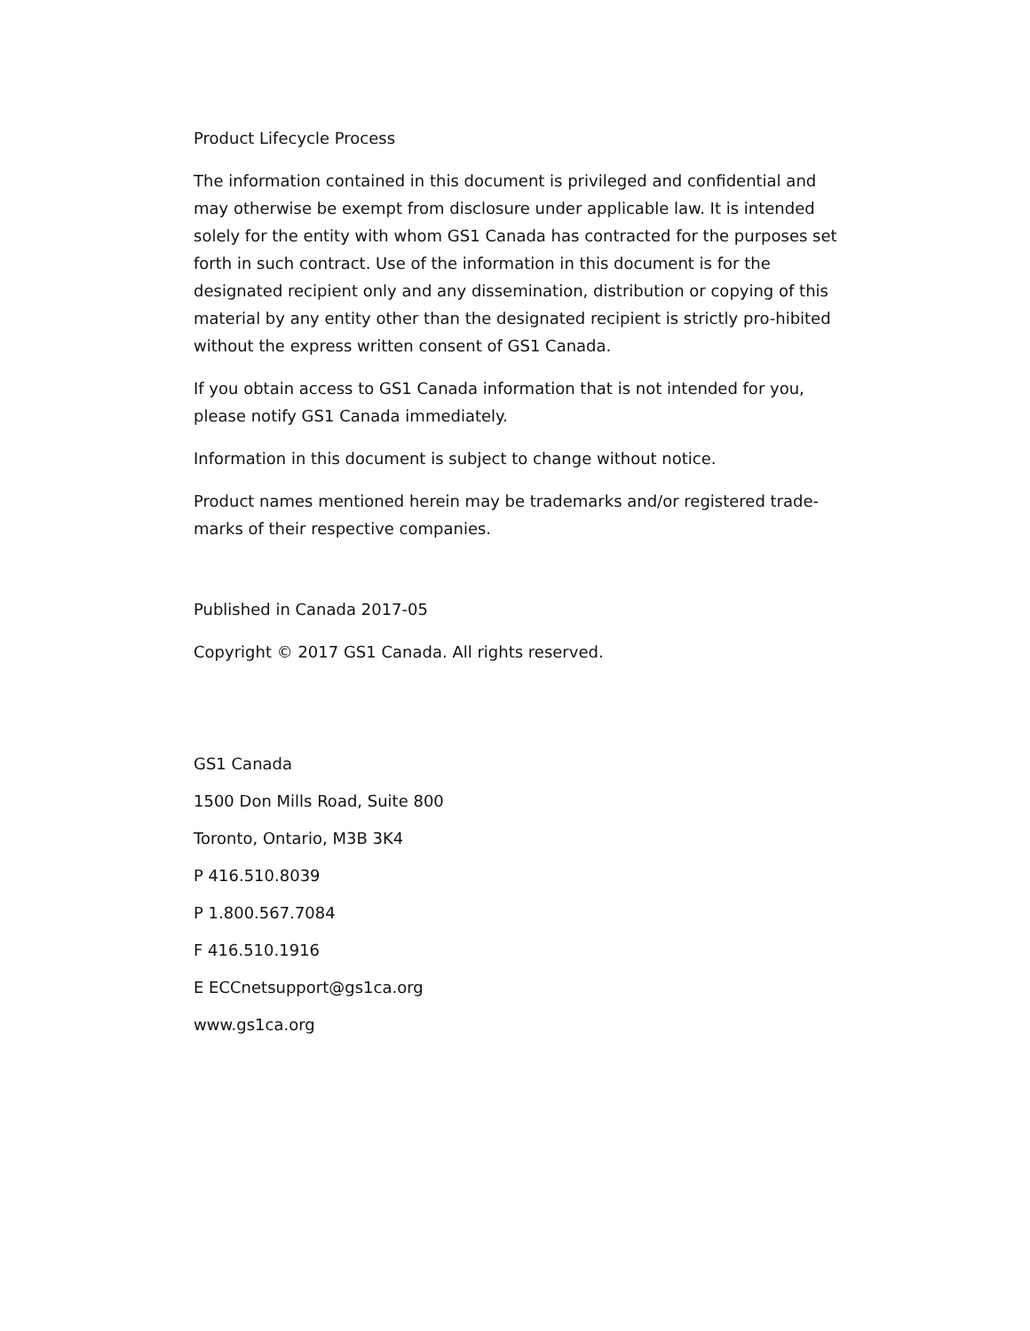Product Lifecycle Process
The information contained in this document is privileged and confidential and may otherwise be exempt from disclosure under applicable law. It is intended solely for the entity with whom GS1 Canada has contracted for the purposes set forth in such contract. Use of the information in this document is for the designated recipient only and any dissemination, distribution or copying of this material by any entity other than the designated recipient is strictly pro-hibited without the express written consent of GS1 Canada.
If you obtain access to GS1 Canada information that is not intended for you, please notify GS1 Canada immediately.
Information in this document is subject to change without notice.
Product names mentioned herein may be trademarks and/or registered trade-marks of their respective companies.
Published in Canada 2017-05
Copyright © 2017 GS1 Canada. All rights reserved.
GS1 Canada
1500 Don Mills Road, Suite 800
Toronto, Ontario, M3B 3K4
P 416.510.8039
P 1.800.567.7084
F 416.510.1916
E ECCnetsupport@gs1ca.org
www.gs1ca.org